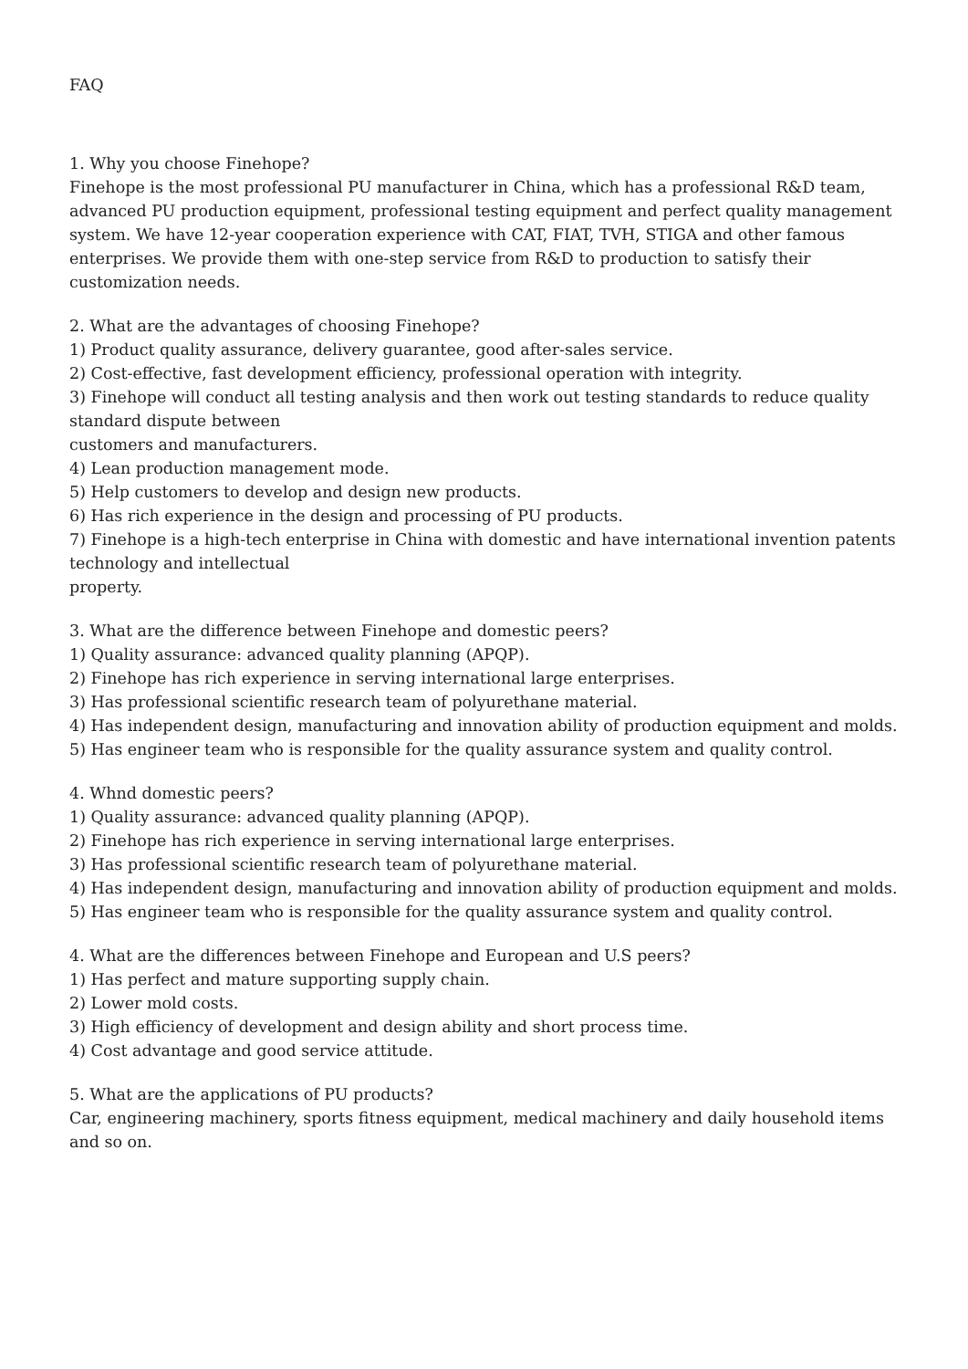FAQ
1. Why you choose Finehope?
Finehope is the most professional PU manufacturer in China, which has a professional R&D team, advanced PU production equipment, professional testing equipment and perfect quality management system. We have 12-year cooperation experience with CAT, FIAT, TVH, STIGA and other famous enterprises. We provide them with one-step service from R&D to production to satisfy their customization needs.
2. What are the advantages of choosing Finehope?
1) Product quality assurance, delivery guarantee, good after-sales service.
2) Cost-effective, fast development efficiency, professional operation with integrity.
3) Finehope will conduct all testing analysis and then work out testing standards to reduce quality standard dispute between
customers and manufacturers.
4) Lean production management mode.
5) Help customers to develop and design new products.
6) Has rich experience in the design and processing of PU products.
7) Finehope is a high-tech enterprise in China with domestic and have international invention patents technology and intellectual
property.
3. What are the difference between Finehope and domestic peers?
1) Quality assurance: advanced quality planning (APQP).
2) Finehope has rich experience in serving international large enterprises.
3) Has professional scientific research team of polyurethane material.
4) Has independent design, manufacturing and innovation ability of production equipment and molds.
5) Has engineer team who is responsible for the quality assurance system and quality control.
4. Whnd domestic peers?
1) Quality assurance: advanced quality planning (APQP).
2) Finehope has rich experience in serving international large enterprises.
3) Has professional scientific research team of polyurethane material.
4) Has independent design, manufacturing and innovation ability of production equipment and molds.
5) Has engineer team who is responsible for the quality assurance system and quality control.
4. What are the differences between Finehope and European and U.S peers?
1) Has perfect and mature supporting supply chain.
2) Lower mold costs.
3) High efficiency of development and design ability and short process time.
4) Cost advantage and good service attitude.
5. What are the applications of PU products?
Car, engineering machinery, sports fitness equipment, medical machinery and daily household items and so on.